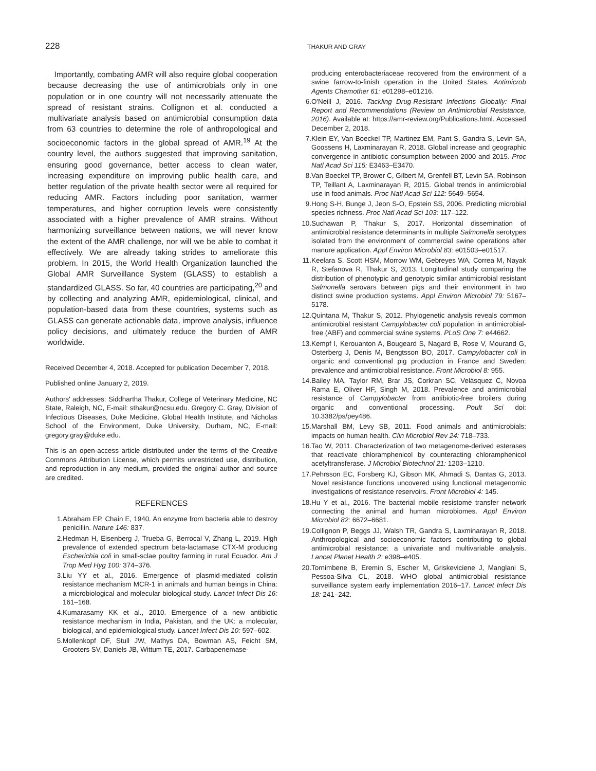228
THAKUR AND GRAY
Importantly, combating AMR will also require global cooperation because decreasing the use of antimicrobials only in one population or in one country will not necessarily attenuate the spread of resistant strains. Collignon et al. conducted a multivariate analysis based on antimicrobial consumption data from 63 countries to determine the role of anthropological and socioeconomic factors in the global spread of AMR.<sup>19</sup> At the country level, the authors suggested that improving sanitation, ensuring good governance, better access to clean water, increasing expenditure on improving public health care, and better regulation of the private health sector were all required for reducing AMR. Factors including poor sanitation, warmer temperatures, and higher corruption levels were consistently associated with a higher prevalence of AMR strains. Without harmonizing surveillance between nations, we will never know the extent of the AMR challenge, nor will we be able to combat it effectively. We are already taking strides to ameliorate this problem. In 2015, the World Health Organization launched the Global AMR Surveillance System (GLASS) to establish a standardized GLASS. So far, 40 countries are participating,<sup>20</sup> and by collecting and analyzing AMR, epidemiological, clinical, and population-based data from these countries, systems such as GLASS can generate actionable data, improve analysis, influence policy decisions, and ultimately reduce the burden of AMR worldwide.
Received December 4, 2018. Accepted for publication December 7, 2018.
Published online January 2, 2019.
Authors' addresses: Siddhartha Thakur, College of Veterinary Medicine, NC State, Raleigh, NC, E-mail: sthakur@ncsu.edu. Gregory C. Gray, Division of Infectious Diseases, Duke Medicine, Global Health Institute, and Nicholas School of the Environment, Duke University, Durham, NC, E-mail: gregory.gray@duke.edu.
This is an open-access article distributed under the terms of the Creative Commons Attribution License, which permits unrestricted use, distribution, and reproduction in any medium, provided the original author and source are credited.
REFERENCES
1. Abraham EP, Chain E, 1940. An enzyme from bacteria able to destroy penicillin. Nature 146: 837.
2. Hedman H, Eisenberg J, Trueba G, Berrocal V, Zhang L, 2019. High prevalence of extended spectrum beta-lactamase CTX-M producing Escherichia coli in small-sclae poultry farming in rural Ecuador. Am J Trop Med Hyg 100: 374–376.
3. Liu YY et al., 2016. Emergence of plasmid-mediated colistin resistance mechanism MCR-1 in animals and human beings in China: a microbiological and molecular biological study. Lancet Infect Dis 16: 161–168.
4. Kumarasamy KK et al., 2010. Emergence of a new antibiotic resistance mechanism in India, Pakistan, and the UK: a molecular, biological, and epidemiological study. Lancet Infect Dis 10: 597–602.
5. Mollenkopf DF, Stull JW, Mathys DA, Bowman AS, Feicht SM, Grooters SV, Daniels JB, Wittum TE, 2017. Carbapenemase-
producing enterobacteriaceae recovered from the environment of a swine farrow-to-finish operation in the United States. Antimicrob Agents Chemother 61: e01298–e01216.
6. O'Neill J, 2016. Tackling Drug-Resistant Infections Globally: Final Report and Recommendations (Review on Antimicrobial Resistance, 2016). Available at: https://amr-review.org/Publications.html. Accessed December 2, 2018.
7. Klein EY, Van Boeckel TP, Martinez EM, Pant S, Gandra S, Levin SA, Goossens H, Laxminarayan R, 2018. Global increase and geographic convergence in antibiotic consumption between 2000 and 2015. Proc Natl Acad Sci 115: E3463–E3470.
8. Van Boeckel TP, Brower C, Gilbert M, Grenfell BT, Levin SA, Robinson TP, Teillant A, Laxminarayan R, 2015. Global trends in antimicrobial use in food animals. Proc Natl Acad Sci 112: 5649–5654.
9. Hong S-H, Bunge J, Jeon S-O, Epstein SS, 2006. Predicting microbial species richness. Proc Natl Acad Sci 103: 117–122.
10. Suchawan P, Thakur S, 2017. Horizontal dissemination of antimicrobial resistance determinants in multiple Salmonella serotypes isolated from the environment of commercial swine operations after manure application. Appl Environ Microbiol 83: e01503–e01517.
11. Keelara S, Scott HSM, Morrow WM, Gebreyes WA, Correa M, Nayak R, Stefanova R, Thakur S, 2013. Longitudinal study comparing the distribution of phenotypic and genotypic similar antimicrobial resistant Salmonella serovars between pigs and their environment in two distinct swine production systems. Appl Environ Microbiol 79: 5167–5178.
12. Quintana M, Thakur S, 2012. Phylogenetic analysis reveals common antimicrobial resistant Campylobacter coli population in antimicrobial-free (ABF) and commercial swine systems. PLoS One 7: e44662.
13. Kempf I, Kerouanton A, Bougeard S, Nagard B, Rose V, Mourand G, Osterberg J, Denis M, Bengtsson BO, 2017. Campylobacter coli in organic and conventional pig production in France and Sweden: prevalence and antimicrobial resistance. Front Microbiol 8: 955.
14. Bailey MA, Taylor RM, Brar JS, Corkran SC, Velásquez C, Novoa Rama E, Oliver HF, Singh M, 2018. Prevalence and antimicrobial resistance of Campylobacter from antibiotic-free broilers during organic and conventional processing. Poult Sci doi: 10.3382/ps/pey486.
15. Marshall BM, Levy SB, 2011. Food animals and antimicrobials: impacts on human health. Clin Microbiol Rev 24: 718–733.
16. Tao W, 2011. Characterization of two metagenome-derived esterases that reactivate chloramphenicol by counteracting chloramphenicol acetyltransferase. J Microbiol Biotechnol 21: 1203–1210.
17. Pehrsson EC, Forsberg KJ, Gibson MK, Ahmadi S, Dantas G, 2013. Novel resistance functions uncovered using functional metagenomic investigations of resistance reservoirs. Front Microbiol 4: 145.
18. Hu Y et al., 2016. The bacterial mobile resistome transfer network connecting the animal and human microbiomes. Appl Environ Microbiol 82: 6672–6681.
19. Collignon P, Beggs JJ, Walsh TR, Gandra S, Laxminarayan R, 2018. Anthropological and socioeconomic factors contributing to global antimicrobial resistance: a univariate and multivariable analysis. Lancet Planet Health 2: e398–e405.
20. Tornimbene B, Eremin S, Escher M, Griskeviciene J, Manglani S, Pessoa-Silva CL, 2018. WHO global antimicrobial resistance surveillance system early implementation 2016–17. Lancet Infect Dis 18: 241–242.